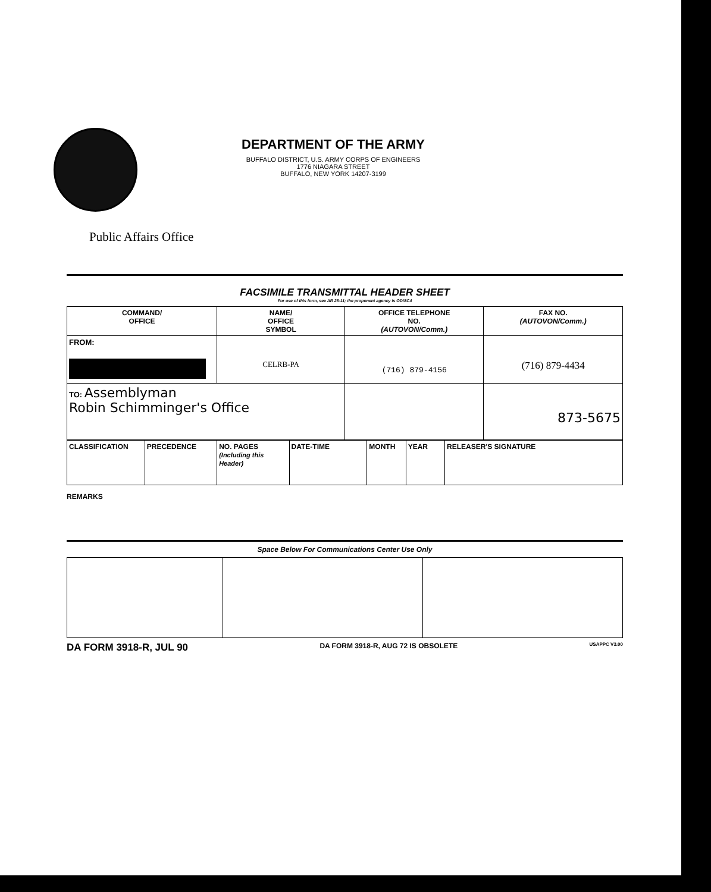DEPARTMENT OF THE ARMY
BUFFALO DISTRICT, U.S. ARMY CORPS OF ENGINEERS
1776 NIAGARA STREET
BUFFALO, NEW YORK 14207-3199
Public Affairs Office
FACSIMILE TRANSMITTAL HEADER SHEET
For use of this form, see AR 25-11; the proponent agency is ODISC4
| COMMAND/ OFFICE | NAME/ OFFICE SYMBOL | OFFICE TELEPHONE NO. (AUTOVON/Comm.) | FAX NO. (AUTOVON/Comm.) |
| --- | --- | --- | --- |
| FROM: | CELRB-PA | (716) 879-4156 | (716) 879-4434 |
| TO: Assemblyman Robin Schimminger's Office | | | 873-5675 |
| CLASSIFICATION | PRECEDENCE | NO. PAGES (Including this Header) | DATE-TIME | MONTH | YEAR | RELEASER'S SIGNATURE |
| --- | --- | --- | --- | --- | --- | --- |
REMARKS
Space Below For Communications Center Use Only
DA FORM 3918-R, JUL 90 DA FORM 3918-R, AUG 72 IS OBSOLETE USAPPC V3.00